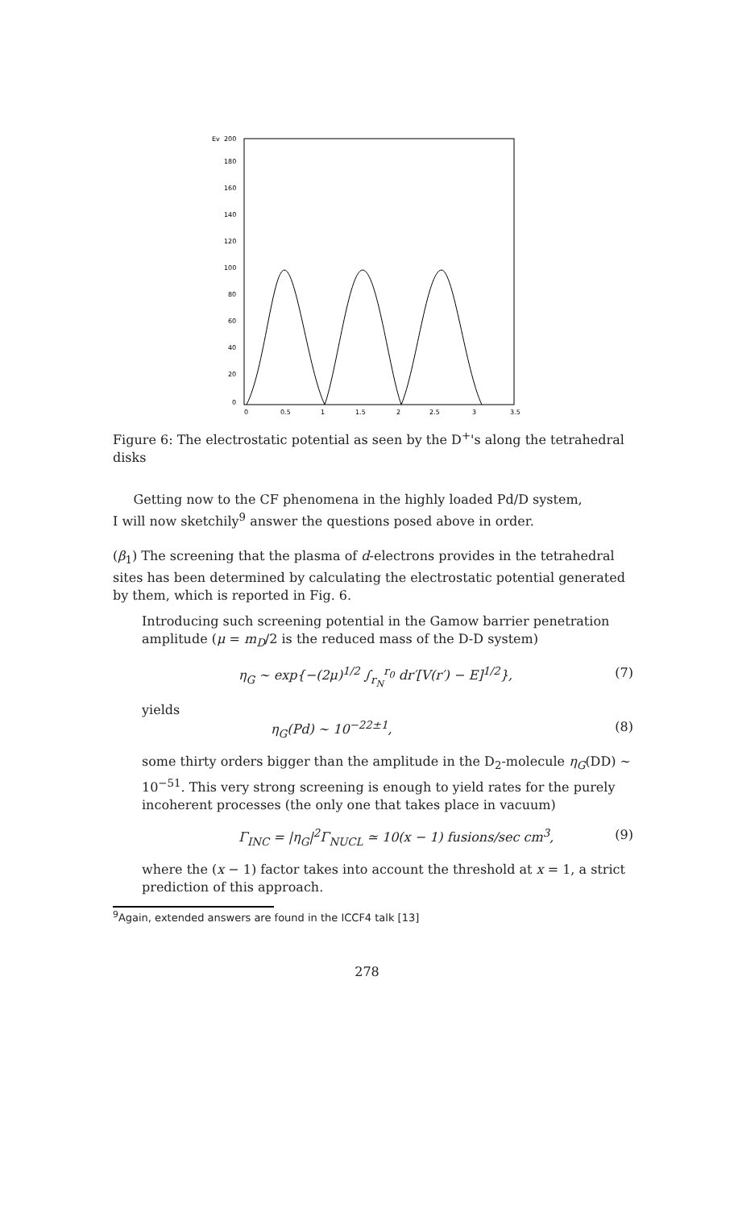Ev
200
180
160
140
120
100
80
60
40
20
0
0
0.5
1
1.5
2
2.5
3
3.5
Figure 6: The electrostatic potential as seen by the D<sup>+</sup>'s along the tetrahedral disks
Getting now to the CF phenomena in the highly loaded Pd/D system,
I will now sketchily<sup>9</sup> answer the questions posed above in order.
(β<sub>1</sub>) The screening that the plasma of d-electrons provides in the tetrahedral sites has been determined by calculating the electrostatic potential generated by them, which is reported in Fig. 6.
Introducing such screening potential in the Gamow barrier penetration amplitude (μ = m<sub>D</sub>/2 is the reduced mass of the D-D system)
η<sub>G</sub> ∼ exp{−(2μ)<sup>1/2</sup> ∫<sub>r<sub>N</sub></sub><sup>r<sub>0</sub></sup> dr′[V(r′) − E]<sup>1/2</sup>}, (7)
yields
η<sub>G</sub>(Pd) ∼ 10<sup>−22±1</sup>, (8)
some thirty orders bigger than the amplitude in the D<sub>2</sub>-molecule η<sub>G</sub>(DD) ∼ 10<sup>−51</sup>. This very strong screening is enough to yield rates for the purely incoherent processes (the only one that takes place in vacuum)
Γ<sub>INC</sub> = |η<sub>G</sub>|<sup>2</sup>Γ<sub>NUCL</sub> ≃ 10(x − 1) fusions/sec cm<sup>3</sup>, (9)
where the (x − 1) factor takes into account the threshold at x = 1, a strict prediction of this approach.
<sup>9</sup> Again, extended answers are found in the ICCF4 talk [13]
278